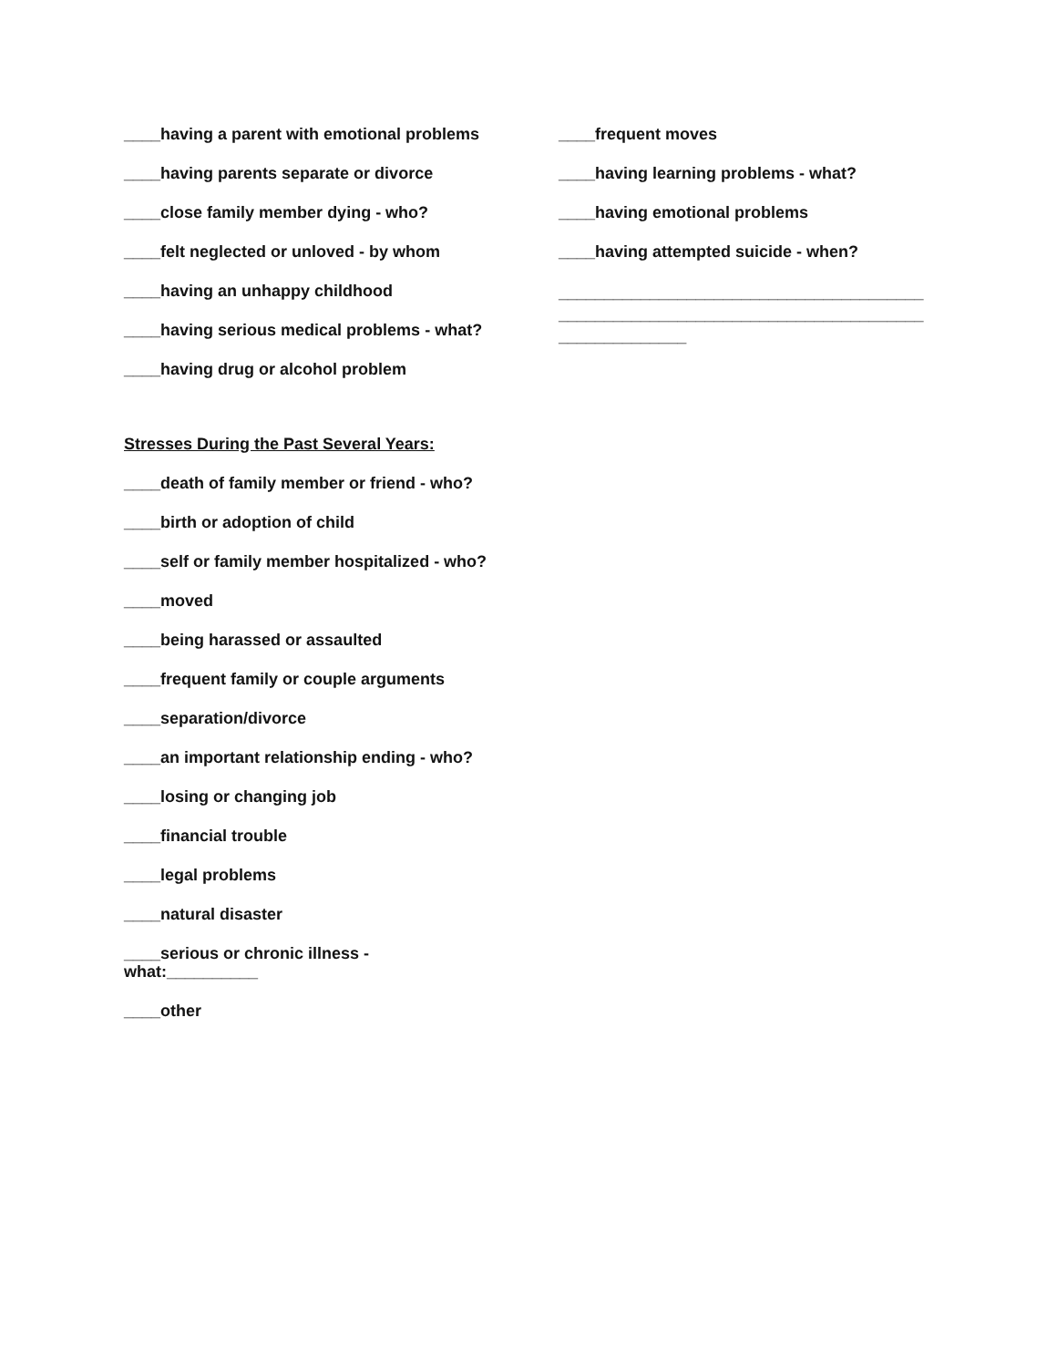____having a parent with emotional problems
____having parents separate or divorce
____close family member dying - who?
____felt neglected or unloved - by whom
____having an unhappy childhood
____having serious medical problems - what?
____having drug or alcohol problem
Stresses During the Past Several Years:
____death of family member or friend - who?
____birth or adoption of child
____self or family member hospitalized - who?
____moved
____being harassed or assaulted
____frequent family or couple arguments
____separation/divorce
____an important relationship ending - who?
____losing or changing job
____financial trouble
____legal problems
____natural disaster
____serious or chronic illness -
what:__________
____other
____frequent moves
____having learning problems - what?
____having emotional problems
____having attempted suicide - when?
________________________________________
________________________________________
______________